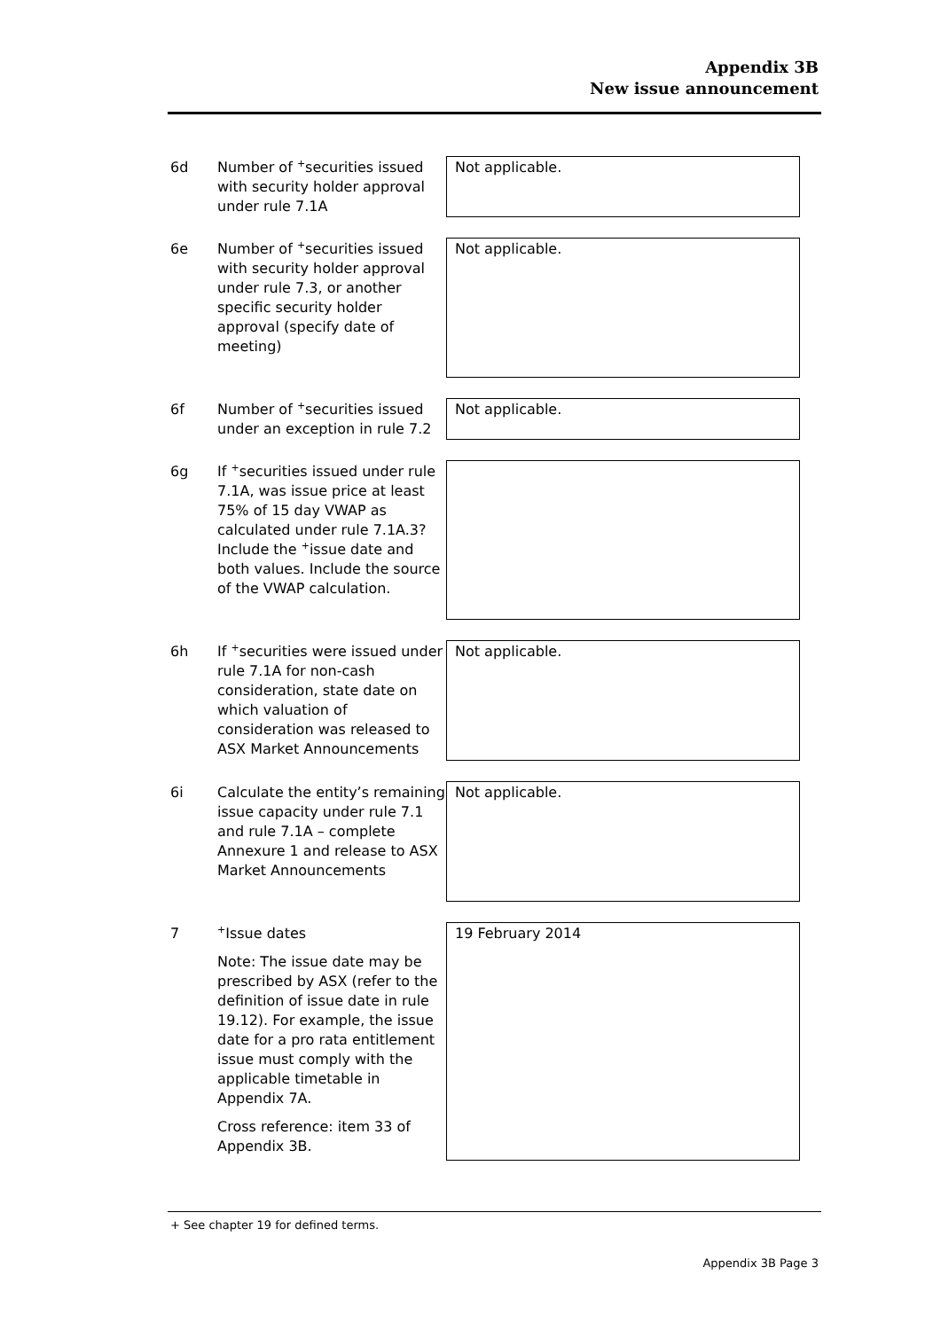Appendix 3B
New issue announcement
6d Number of <sup>+</sup>securities issued with security holder approval under rule 7.1A
Not applicable.
6e Number of <sup>+</sup>securities issued with security holder approval under rule 7.3, or another specific security holder approval (specify date of meeting)
Not applicable.
6f Number of <sup>+</sup>securities issued under an exception in rule 7.2
Not applicable.
6g If <sup>+</sup>securities issued under rule 7.1A, was issue price at least 75% of 15 day VWAP as calculated under rule 7.1A.3? Include the <sup>+</sup>issue date and both values. Include the source of the VWAP calculation.
6h If <sup>+</sup>securities were issued under rule 7.1A for non-cash consideration, state date on which valuation of consideration was released to ASX Market Announcements
Not applicable.
6i Calculate the entity’s remaining issue capacity under rule 7.1 and rule 7.1A – complete Annexure 1 and release to ASX Market Announcements
Not applicable.
7
<sup>+</sup>Issue dates
Note: The issue date may be prescribed by ASX (refer to the definition of issue date in rule 19.12). For example, the issue date for a pro rata entitlement issue must comply with the applicable timetable in Appendix 7A.
Cross reference: item 33 of Appendix 3B.
19 February 2014
+ See chapter 19 for defined terms.
Appendix 3B Page 3